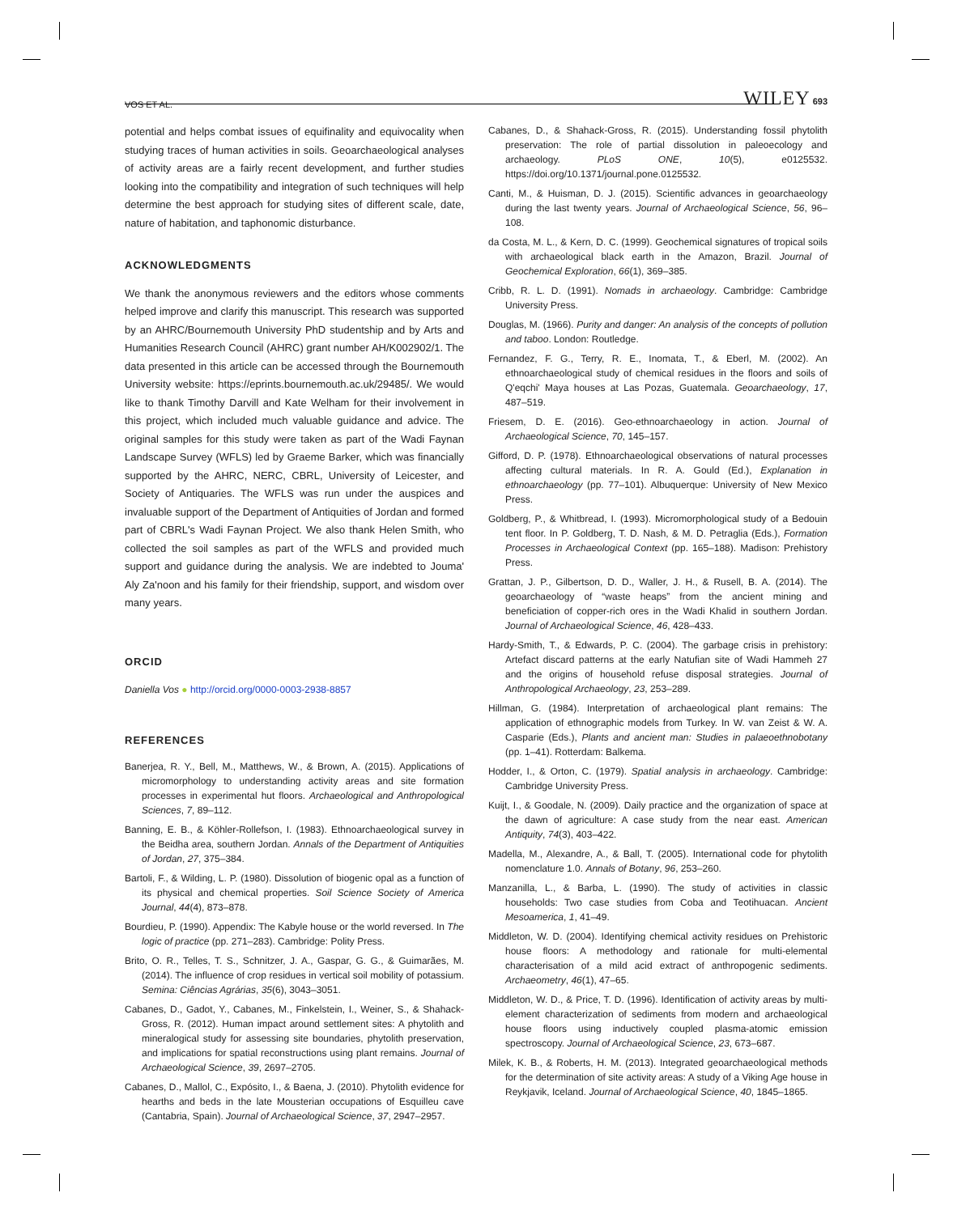VOS ET AL. WILEY 693
potential and helps combat issues of equifinality and equivocality when studying traces of human activities in soils. Geoarchaeological analyses of activity areas are a fairly recent development, and further studies looking into the compatibility and integration of such techniques will help determine the best approach for studying sites of different scale, date, nature of habitation, and taphonomic disturbance.
ACKNOWLEDGMENTS
We thank the anonymous reviewers and the editors whose comments helped improve and clarify this manuscript. This research was supported by an AHRC/Bournemouth University PhD studentship and by Arts and Humanities Research Council (AHRC) grant number AH/K002902/1. The data presented in this article can be accessed through the Bournemouth University website: https://eprints.bournemouth.ac.uk/29485/. We would like to thank Timothy Darvill and Kate Welham for their involvement in this project, which included much valuable guidance and advice. The original samples for this study were taken as part of the Wadi Faynan Landscape Survey (WFLS) led by Graeme Barker, which was financially supported by the AHRC, NERC, CBRL, University of Leicester, and Society of Antiquaries. The WFLS was run under the auspices and invaluable support of the Department of Antiquities of Jordan and formed part of CBRL's Wadi Faynan Project. We also thank Helen Smith, who collected the soil samples as part of the WFLS and provided much support and guidance during the analysis. We are indebted to Jouma' Aly Za'noon and his family for their friendship, support, and wisdom over many years.
ORCID
Daniella Vos ● http://orcid.org/0000-0003-2938-8857
REFERENCES
Banerjea, R. Y., Bell, M., Matthews, W., & Brown, A. (2015). Applications of micromorphology to understanding activity areas and site formation processes in experimental hut floors. Archaeological and Anthropological Sciences, 7, 89–112.
Banning, E. B., & Köhler-Rollefson, I. (1983). Ethnoarchaeological survey in the Beidha area, southern Jordan. Annals of the Department of Antiquities of Jordan, 27, 375–384.
Bartoli, F., & Wilding, L. P. (1980). Dissolution of biogenic opal as a function of its physical and chemical properties. Soil Science Society of America Journal, 44(4), 873–878.
Bourdieu, P. (1990). Appendix: The Kabyle house or the world reversed. In The logic of practice (pp. 271–283). Cambridge: Polity Press.
Brito, O. R., Telles, T. S., Schnitzer, J. A., Gaspar, G. G., & Guimarães, M. (2014). The influence of crop residues in vertical soil mobility of potassium. Semina: Ciências Agrárias, 35(6), 3043–3051.
Cabanes, D., Gadot, Y., Cabanes, M., Finkelstein, I., Weiner, S., & Shahack-Gross, R. (2012). Human impact around settlement sites: A phytolith and mineralogical study for assessing site boundaries, phytolith preservation, and implications for spatial reconstructions using plant remains. Journal of Archaeological Science, 39, 2697–2705.
Cabanes, D., Mallol, C., Expósito, I., & Baena, J. (2010). Phytolith evidence for hearths and beds in the late Mousterian occupations of Esquilleu cave (Cantabria, Spain). Journal of Archaeological Science, 37, 2947–2957.
Cabanes, D., & Shahack-Gross, R. (2015). Understanding fossil phytolith preservation: The role of partial dissolution in paleoecology and archaeology. PLoS ONE, 10(5), e0125532. https://doi.org/10.1371/journal.pone.0125532.
Canti, M., & Huisman, D. J. (2015). Scientific advances in geoarchaeology during the last twenty years. Journal of Archaeological Science, 56, 96–108.
da Costa, M. L., & Kern, D. C. (1999). Geochemical signatures of tropical soils with archaeological black earth in the Amazon, Brazil. Journal of Geochemical Exploration, 66(1), 369–385.
Cribb, R. L. D. (1991). Nomads in archaeology. Cambridge: Cambridge University Press.
Douglas, M. (1966). Purity and danger: An analysis of the concepts of pollution and taboo. London: Routledge.
Fernandez, F. G., Terry, R. E., Inomata, T., & Eberl, M. (2002). An ethnoarchaeological study of chemical residues in the floors and soils of Q'eqchi' Maya houses at Las Pozas, Guatemala. Geoarchaeology, 17, 487–519.
Friesem, D. E. (2016). Geo-ethnoarchaeology in action. Journal of Archaeological Science, 70, 145–157.
Gifford, D. P. (1978). Ethnoarchaeological observations of natural processes affecting cultural materials. In R. A. Gould (Ed.), Explanation in ethnoarchaeology (pp. 77–101). Albuquerque: University of New Mexico Press.
Goldberg, P., & Whitbread, I. (1993). Micromorphological study of a Bedouin tent floor. In P. Goldberg, T. D. Nash, & M. D. Petraglia (Eds.), Formation Processes in Archaeological Context (pp. 165–188). Madison: Prehistory Press.
Grattan, J. P., Gilbertson, D. D., Waller, J. H., & Rusell, B. A. (2014). The geoarchaeology of “waste heaps” from the ancient mining and beneficiation of copper-rich ores in the Wadi Khalid in southern Jordan. Journal of Archaeological Science, 46, 428–433.
Hardy-Smith, T., & Edwards, P. C. (2004). The garbage crisis in prehistory: Artefact discard patterns at the early Natufian site of Wadi Hammeh 27 and the origins of household refuse disposal strategies. Journal of Anthropological Archaeology, 23, 253–289.
Hillman, G. (1984). Interpretation of archaeological plant remains: The application of ethnographic models from Turkey. In W. van Zeist & W. A. Casparie (Eds.), Plants and ancient man: Studies in palaeoethnobotany (pp. 1–41). Rotterdam: Balkema.
Hodder, I., & Orton, C. (1979). Spatial analysis in archaeology. Cambridge: Cambridge University Press.
Kuijt, I., & Goodale, N. (2009). Daily practice and the organization of space at the dawn of agriculture: A case study from the near east. American Antiquity, 74(3), 403–422.
Madella, M., Alexandre, A., & Ball, T. (2005). International code for phytolith nomenclature 1.0. Annals of Botany, 96, 253–260.
Manzanilla, L., & Barba, L. (1990). The study of activities in classic households: Two case studies from Coba and Teotihuacan. Ancient Mesoamerica, 1, 41–49.
Middleton, W. D. (2004). Identifying chemical activity residues on Prehistoric house floors: A methodology and rationale for multi-elemental characterisation of a mild acid extract of anthropogenic sediments. Archaeometry, 46(1), 47–65.
Middleton, W. D., & Price, T. D. (1996). Identification of activity areas by multi-element characterization of sediments from modern and archaeological house floors using inductively coupled plasma-atomic emission spectroscopy. Journal of Archaeological Science, 23, 673–687.
Milek, K. B., & Roberts, H. M. (2013). Integrated geoarchaeological methods for the determination of site activity areas: A study of a Viking Age house in Reykjavik, Iceland. Journal of Archaeological Science, 40, 1845–1865.